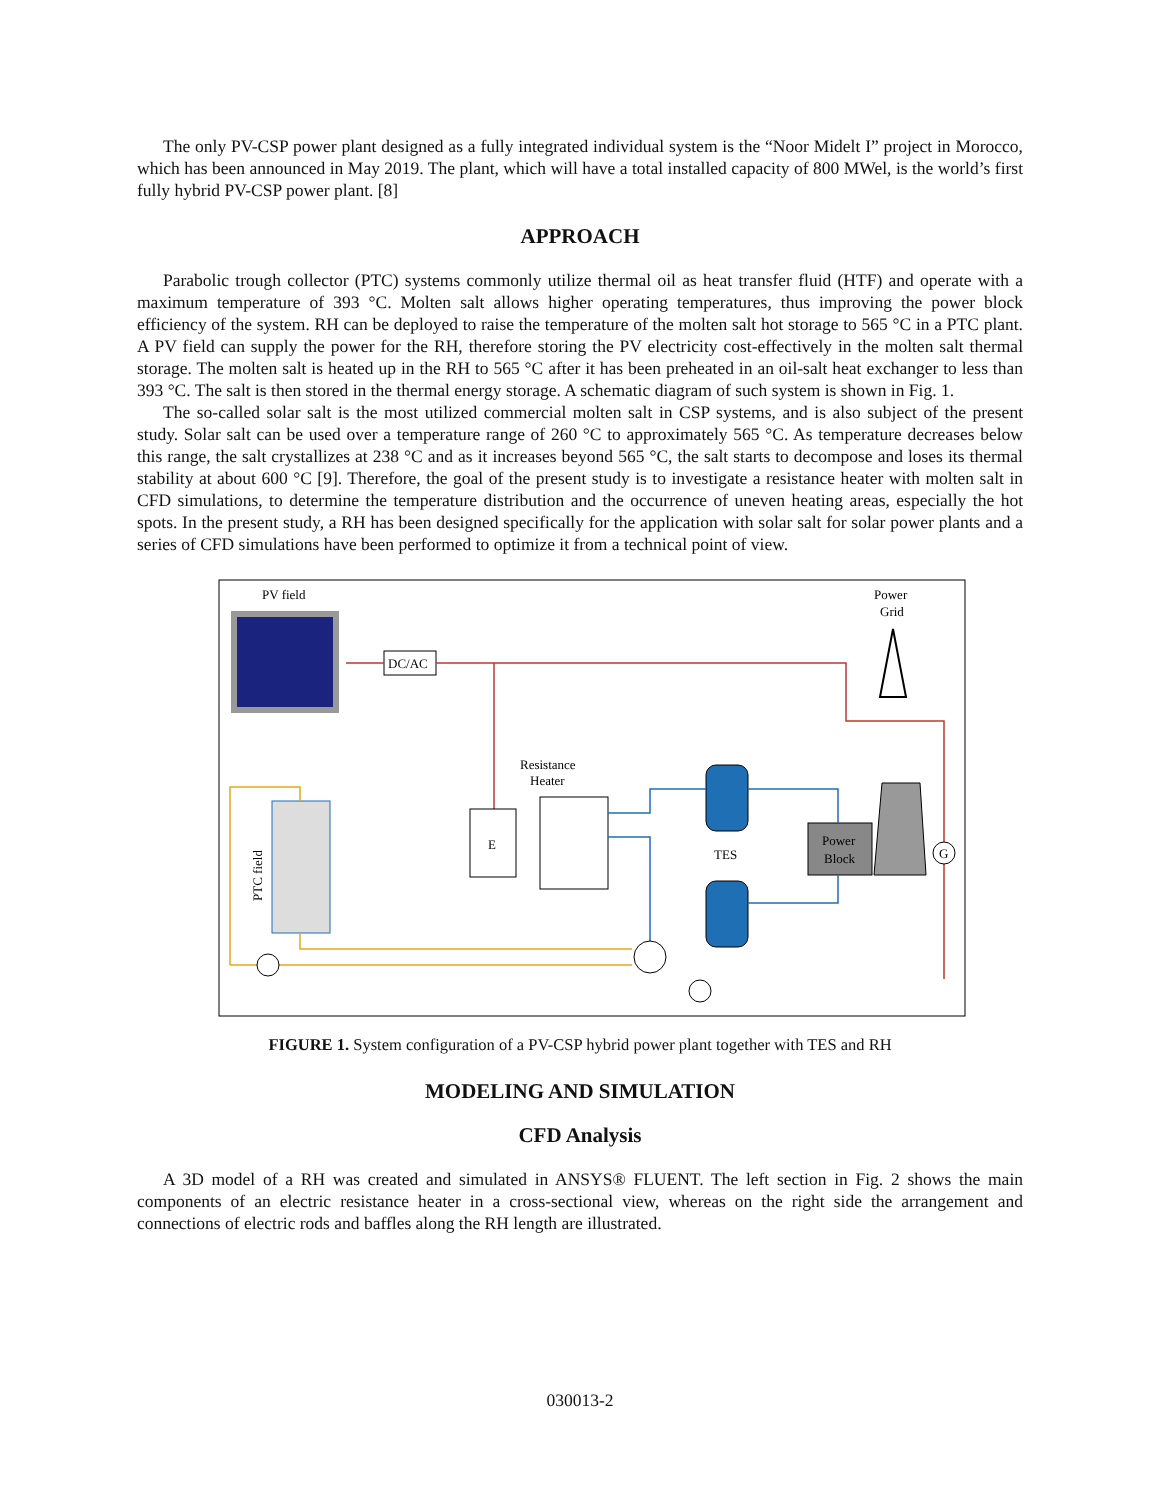The only PV-CSP power plant designed as a fully integrated individual system is the “Noor Midelt I” project in Morocco, which has been announced in May 2019. The plant, which will have a total installed capacity of 800 MWel, is the world’s first fully hybrid PV-CSP power plant. [8]
APPROACH
Parabolic trough collector (PTC) systems commonly utilize thermal oil as heat transfer fluid (HTF) and operate with a maximum temperature of 393 °C. Molten salt allows higher operating temperatures, thus improving the power block efficiency of the system. RH can be deployed to raise the temperature of the molten salt hot storage to 565 °C in a PTC plant. A PV field can supply the power for the RH, therefore storing the PV electricity cost-effectively in the molten salt thermal storage. The molten salt is heated up in the RH to 565 °C after it has been preheated in an oil-salt heat exchanger to less than 393 °C. The salt is then stored in the thermal energy storage. A schematic diagram of such system is shown in Fig. 1.
The so-called solar salt is the most utilized commercial molten salt in CSP systems, and is also subject of the present study. Solar salt can be used over a temperature range of 260 °C to approximately 565 °C. As temperature decreases below this range, the salt crystallizes at 238 °C and as it increases beyond 565 °C, the salt starts to decompose and loses its thermal stability at about 600 °C [9]. Therefore, the goal of the present study is to investigate a resistance heater with molten salt in CFD simulations, to determine the temperature distribution and the occurrence of uneven heating areas, especially the hot spots. In the present study, a RH has been designed specifically for the application with solar salt for solar power plants and a series of CFD simulations have been performed to optimize it from a technical point of view.
PV field
DC/AC
Power
Grid
Resistance
Heater
E
Power
Block
G
TES
PTC field
FIGURE 1. System configuration of a PV-CSP hybrid power plant together with TES and RH
MODELING AND SIMULATION
CFD Analysis
A 3D model of a RH was created and simulated in ANSYS® FLUENT. The left section in Fig. 2 shows the main components of an electric resistance heater in a cross-sectional view, whereas on the right side the arrangement and connections of electric rods and baffles along the RH length are illustrated.
030013-2